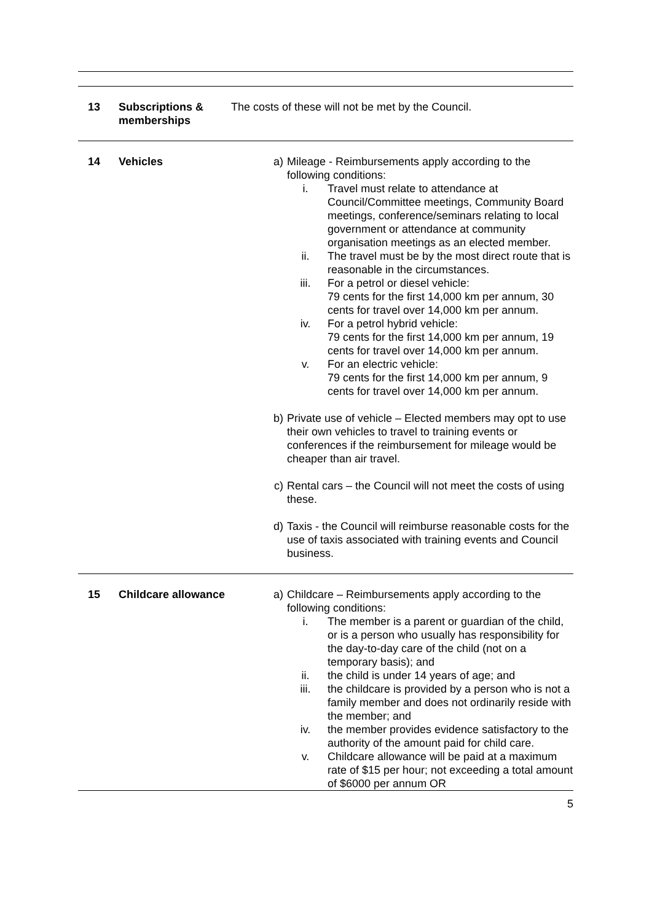| 13 | Subscriptions & memberships | The costs of these will not be met by the Council. |
| 14 | Vehicles | a) Mileage - Reimbursements apply according to the following conditions: i. Travel must relate to attendance at Council/Committee meetings, Community Board meetings, conference/seminars relating to local government or attendance at community organisation meetings as an elected member. ii. The travel must be by the most direct route that is reasonable in the circumstances. iii. For a petrol or diesel vehicle: 79 cents for the first 14,000 km per annum, 30 cents for travel over 14,000 km per annum. iv. For a petrol hybrid vehicle: 79 cents for the first 14,000 km per annum, 19 cents for travel over 14,000 km per annum. v. For an electric vehicle: 79 cents for the first 14,000 km per annum, 9 cents for travel over 14,000 km per annum. b) Private use of vehicle – Elected members may opt to use their own vehicles to travel to training events or conferences if the reimbursement for mileage would be cheaper than air travel. c) Rental cars – the Council will not meet the costs of using these. d) Taxis - the Council will reimburse reasonable costs for the use of taxis associated with training events and Council business. |
| 15 | Childcare allowance | a) Childcare – Reimbursements apply according to the following conditions: i. The member is a parent or guardian of the child, or is a person who usually has responsibility for the day-to-day care of the child (not on a temporary basis); and ii. the child is under 14 years of age; and iii. the childcare is provided by a person who is not a family member and does not ordinarily reside with the member; and iv. the member provides evidence satisfactory to the authority of the amount paid for child care. v. Childcare allowance will be paid at a maximum rate of $15 per hour; not exceeding a total amount of $6000 per annum OR |
5